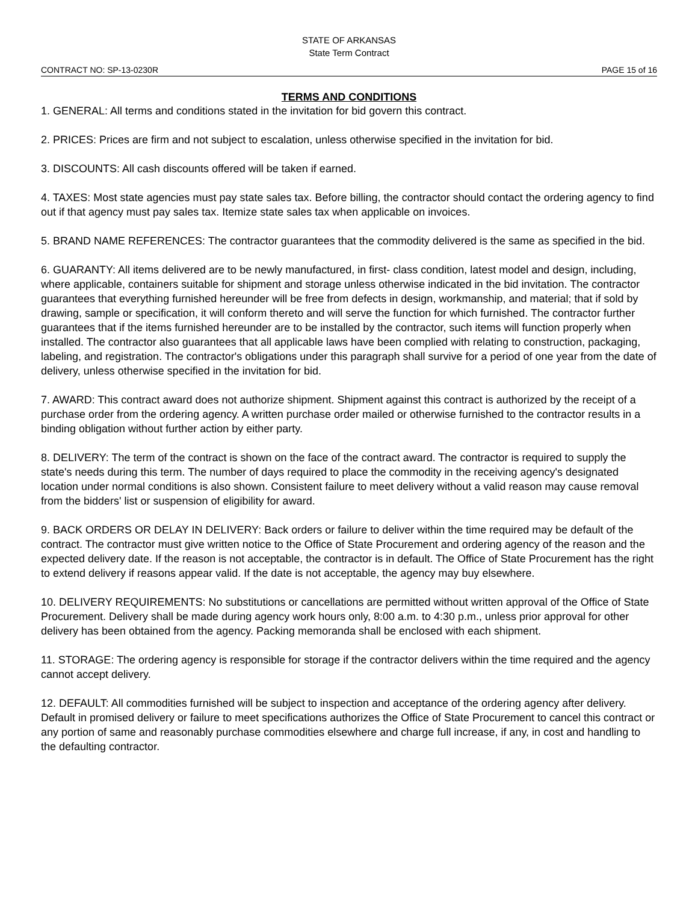STATE OF ARKANSAS
State Term Contract
CONTRACT NO: SP-13-0230R PAGE 15 of 16
TERMS AND CONDITIONS
1. GENERAL: All terms and conditions stated in the invitation for bid govern this contract.
2. PRICES: Prices are firm and not subject to escalation, unless otherwise specified in the invitation for bid.
3. DISCOUNTS: All cash discounts offered will be taken if earned.
4. TAXES: Most state agencies must pay state sales tax. Before billing, the contractor should contact the ordering agency to find out if that agency must pay sales tax. Itemize state sales tax when applicable on invoices.
5. BRAND NAME REFERENCES: The contractor guarantees that the commodity delivered is the same as specified in the bid.
6. GUARANTY: All items delivered are to be newly manufactured, in first- class condition, latest model and design, including, where applicable, containers suitable for shipment and storage unless otherwise indicated in the bid invitation. The contractor guarantees that everything furnished hereunder will be free from defects in design, workmanship, and material; that if sold by drawing, sample or specification, it will conform thereto and will serve the function for which furnished. The contractor further guarantees that if the items furnished hereunder are to be installed by the contractor, such items will function properly when installed. The contractor also guarantees that all applicable laws have been complied with relating to construction, packaging, labeling, and registration. The contractor's obligations under this paragraph shall survive for a period of one year from the date of delivery, unless otherwise specified in the invitation for bid.
7. AWARD: This contract award does not authorize shipment. Shipment against this contract is authorized by the receipt of a purchase order from the ordering agency. A written purchase order mailed or otherwise furnished to the contractor results in a binding obligation without further action by either party.
8. DELIVERY: The term of the contract is shown on the face of the contract award. The contractor is required to supply the state's needs during this term. The number of days required to place the commodity in the receiving agency's designated location under normal conditions is also shown. Consistent failure to meet delivery without a valid reason may cause removal from the bidders' list or suspension of eligibility for award.
9. BACK ORDERS OR DELAY IN DELIVERY: Back orders or failure to deliver within the time required may be default of the contract. The contractor must give written notice to the Office of State Procurement and ordering agency of the reason and the expected delivery date. If the reason is not acceptable, the contractor is in default. The Office of State Procurement has the right to extend delivery if reasons appear valid. If the date is not acceptable, the agency may buy elsewhere.
10. DELIVERY REQUIREMENTS: No substitutions or cancellations are permitted without written approval of the Office of State Procurement. Delivery shall be made during agency work hours only, 8:00 a.m. to 4:30 p.m., unless prior approval for other delivery has been obtained from the agency. Packing memoranda shall be enclosed with each shipment.
11. STORAGE: The ordering agency is responsible for storage if the contractor delivers within the time required and the agency cannot accept delivery.
12. DEFAULT: All commodities furnished will be subject to inspection and acceptance of the ordering agency after delivery. Default in promised delivery or failure to meet specifications authorizes the Office of State Procurement to cancel this contract or any portion of same and reasonably purchase commodities elsewhere and charge full increase, if any, in cost and handling to the defaulting contractor.